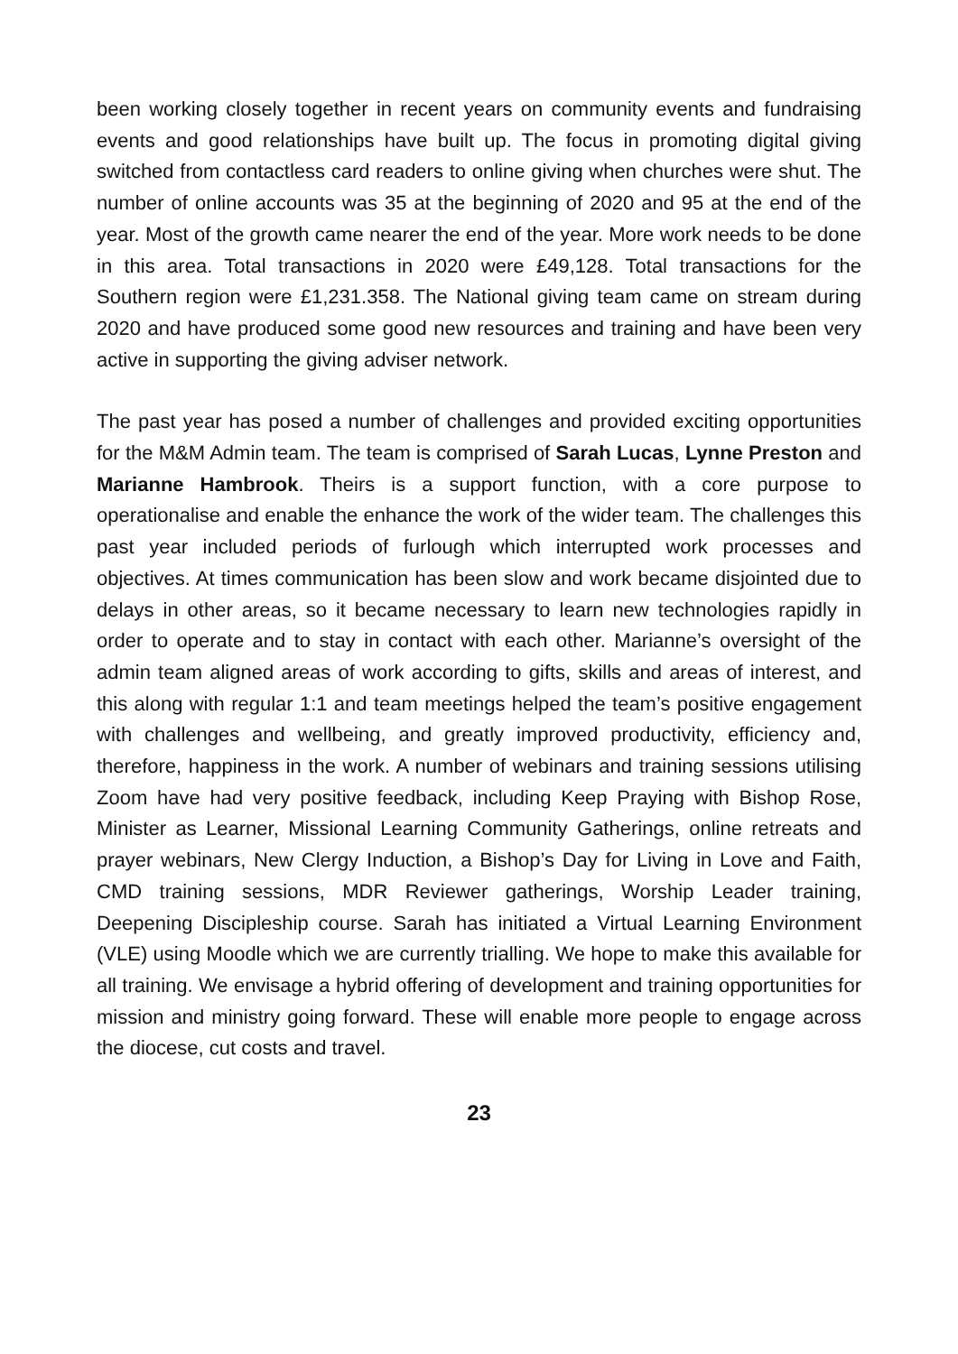been working closely together in recent years on community events and fundraising events and good relationships have built up. The focus in promoting digital giving switched from contactless card readers to online giving when churches were shut. The number of online accounts was 35 at the beginning of 2020 and 95 at the end of the year. Most of the growth came nearer the end of the year. More work needs to be done in this area. Total transactions in 2020 were £49,128. Total transactions for the Southern region were £1,231.358. The National giving team came on stream during 2020 and have produced some good new resources and training and have been very active in supporting the giving adviser network.
The past year has posed a number of challenges and provided exciting opportunities for the M&M Admin team. The team is comprised of Sarah Lucas, Lynne Preston and Marianne Hambrook. Theirs is a support function, with a core purpose to operationalise and enable the enhance the work of the wider team. The challenges this past year included periods of furlough which interrupted work processes and objectives. At times communication has been slow and work became disjointed due to delays in other areas, so it became necessary to learn new technologies rapidly in order to operate and to stay in contact with each other. Marianne’s oversight of the admin team aligned areas of work according to gifts, skills and areas of interest, and this along with regular 1:1 and team meetings helped the team’s positive engagement with challenges and wellbeing, and greatly improved productivity, efficiency and, therefore, happiness in the work. A number of webinars and training sessions utilising Zoom have had very positive feedback, including Keep Praying with Bishop Rose, Minister as Learner, Missional Learning Community Gatherings, online retreats and prayer webinars, New Clergy Induction, a Bishop’s Day for Living in Love and Faith, CMD training sessions, MDR Reviewer gatherings, Worship Leader training, Deepening Discipleship course. Sarah has initiated a Virtual Learning Environment (VLE) using Moodle which we are currently trialling. We hope to make this available for all training. We envisage a hybrid offering of development and training opportunities for mission and ministry going forward. These will enable more people to engage across the diocese, cut costs and travel.
23